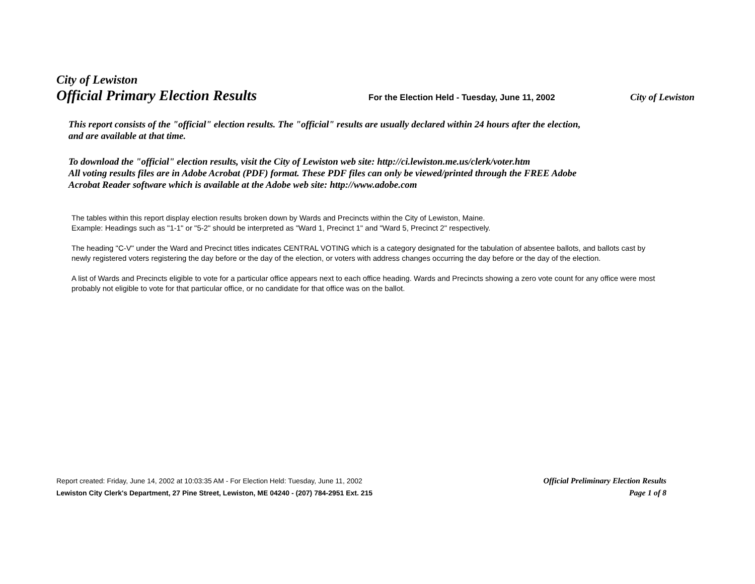City of Lewiston
Official Primary Election Results
For the Election Held - Tuesday, June 11, 2002 City of Lewiston
This report consists of the "official" election results. The "official" results are usually declared within 24 hours after the election,
and are available at that time.
To download the "official" election results, visit the City of Lewiston web site: http://ci.lewiston.me.us/clerk/voter.htm
All voting results files are in Adobe Acrobat (PDF) format. These PDF files can only be viewed/printed through the FREE Adobe
Acrobat Reader software which is available at the Adobe web site: http://www.adobe.com
The tables within this report display election results broken down by Wards and Precincts within the City of Lewiston, Maine.
Example: Headings such as "1-1" or "5-2" should be interpreted as "Ward 1, Precinct 1" and "Ward 5, Precinct 2" respectively.
The heading "C-V" under the Ward and Precinct titles indicates CENTRAL VOTING which is a category designated for the tabulation of absentee ballots, and ballots cast by newly registered voters registering the day before or the day of the election, or voters with address changes occurring the day before or the day of the election.
A list of Wards and Precincts eligible to vote for a particular office appears next to each office heading. Wards and Precincts showing a zero vote count for any office were most probably not eligible to vote for that particular office, or no candidate for that office was on the ballot.
Report created: Friday, June 14, 2002 at 10:03:35 AM - For Election Held: Tuesday, June 11, 2002 Official Preliminary Election Results
Lewiston City Clerk's Department, 27 Pine Street, Lewiston, ME 04240 - (207) 784-2951 Ext. 215 Page 1 of 8